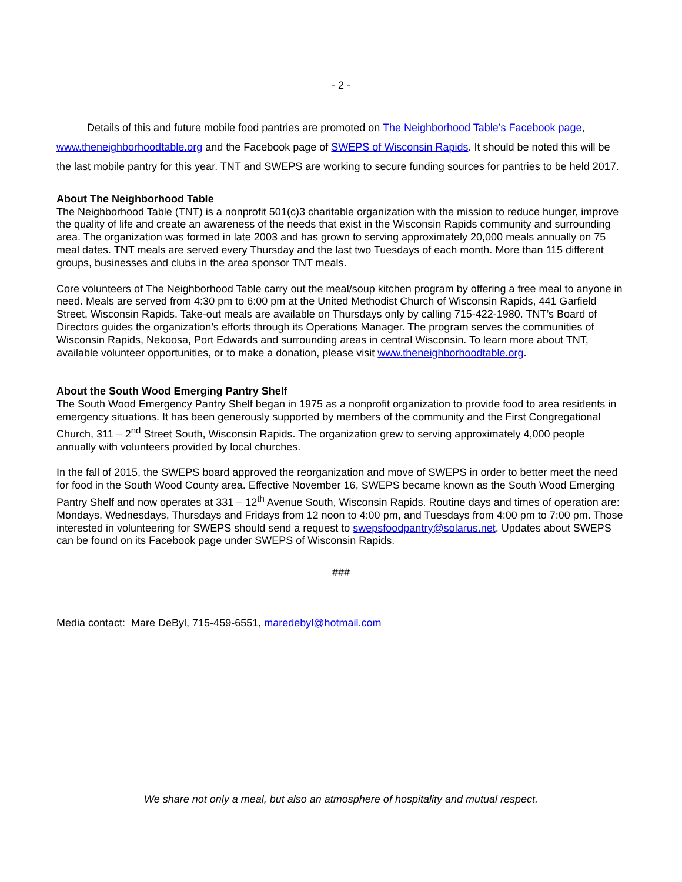- 2 -
Details of this and future mobile food pantries are promoted on The Neighborhood Table’s Facebook page, www.theneighborhoodtable.org and the Facebook page of SWEPS of Wisconsin Rapids. It should be noted this will be the last mobile pantry for this year. TNT and SWEPS are working to secure funding sources for pantries to be held 2017.
About The Neighborhood Table
The Neighborhood Table (TNT) is a nonprofit 501(c)3 charitable organization with the mission to reduce hunger, improve the quality of life and create an awareness of the needs that exist in the Wisconsin Rapids community and surrounding area. The organization was formed in late 2003 and has grown to serving approximately 20,000 meals annually on 75 meal dates. TNT meals are served every Thursday and the last two Tuesdays of each month. More than 115 different groups, businesses and clubs in the area sponsor TNT meals.
Core volunteers of The Neighborhood Table carry out the meal/soup kitchen program by offering a free meal to anyone in need. Meals are served from 4:30 pm to 6:00 pm at the United Methodist Church of Wisconsin Rapids, 441 Garfield Street, Wisconsin Rapids. Take-out meals are available on Thursdays only by calling 715-422-1980. TNT’s Board of Directors guides the organization’s efforts through its Operations Manager. The program serves the communities of Wisconsin Rapids, Nekoosa, Port Edwards and surrounding areas in central Wisconsin. To learn more about TNT, available volunteer opportunities, or to make a donation, please visit www.theneighborhoodtable.org.
About the South Wood Emerging Pantry Shelf
The South Wood Emergency Pantry Shelf began in 1975 as a nonprofit organization to provide food to area residents in emergency situations. It has been generously supported by members of the community and the First Congregational Church, 311 – 2<sup>nd</sup> Street South, Wisconsin Rapids. The organization grew to serving approximately 4,000 people annually with volunteers provided by local churches.
In the fall of 2015, the SWEPS board approved the reorganization and move of SWEPS in order to better meet the need for food in the South Wood County area. Effective November 16, SWEPS became known as the South Wood Emerging Pantry Shelf and now operates at 331 – 12<sup>th</sup> Avenue South, Wisconsin Rapids. Routine days and times of operation are: Mondays, Wednesdays, Thursdays and Fridays from 12 noon to 4:00 pm, and Tuesdays from 4:00 pm to 7:00 pm. Those interested in volunteering for SWEPS should send a request to swepsfoodpantry@solarus.net. Updates about SWEPS can be found on its Facebook page under SWEPS of Wisconsin Rapids.
###
Media contact: Mare DeByl, 715-459-6551, maredebyl@hotmail.com
We share not only a meal, but also an atmosphere of hospitality and mutual respect.